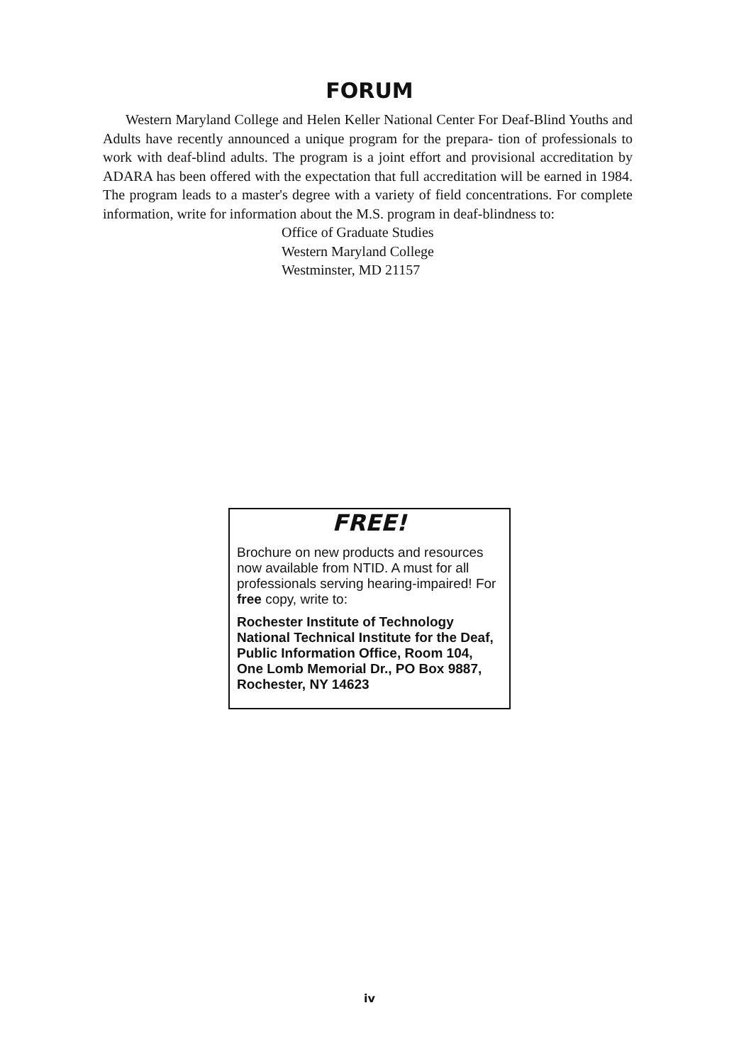FORUM
Western Maryland College and Helen Keller National Center For Deaf-Blind Youths and Adults have recently announced a unique program for the prepara- tion of professionals to work with deaf-blind adults. The program is a joint effort and provisional accreditation by ADARA has been offered with the expectation that full accreditation will be earned in 1984. The program leads to a master's degree with a variety of field concentrations. For complete information, write for information about the M.S. program in deaf-blindness to:
Office of Graduate Studies
Western Maryland College
Westminster, MD 21157
FREE!
Brochure on new products and resources now available from NTID. A must for all professionals serving hearing-impaired! For free copy, write to:
Rochester Institute of Technology National Technical Institute for the Deaf, Public Information Office, Room 104, One Lomb Memorial Dr., PO Box 9887, Rochester, NY 14623
iv